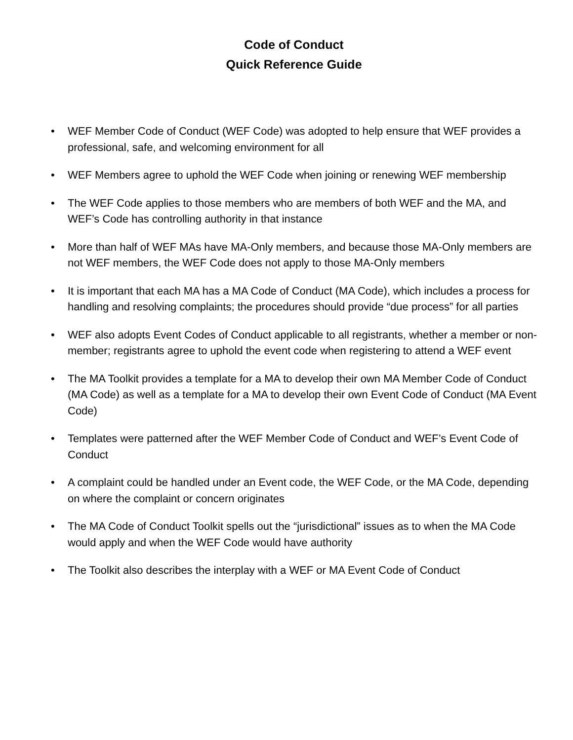Code of Conduct
Quick Reference Guide
• WEF Member Code of Conduct (WEF Code) was adopted to help ensure that WEF provides a professional, safe, and welcoming environment for all
• WEF Members agree to uphold the WEF Code when joining or renewing WEF membership
• The WEF Code applies to those members who are members of both WEF and the MA, and WEF’s Code has controlling authority in that instance
• More than half of WEF MAs have MA-Only members, and because those MA-Only members are not WEF members, the WEF Code does not apply to those MA-Only members
• It is important that each MA has a MA Code of Conduct (MA Code), which includes a process for handling and resolving complaints; the procedures should provide “due process” for all parties
• WEF also adopts Event Codes of Conduct applicable to all registrants, whether a member or non-member; registrants agree to uphold the event code when registering to attend a WEF event
• The MA Toolkit provides a template for a MA to develop their own MA Member Code of Conduct (MA Code) as well as a template for a MA to develop their own Event Code of Conduct (MA Event Code)
• Templates were patterned after the WEF Member Code of Conduct and WEF’s Event Code of Conduct
• A complaint could be handled under an Event code, the WEF Code, or the MA Code, depending on where the complaint or concern originates
• The MA Code of Conduct Toolkit spells out the “jurisdictional” issues as to when the MA Code would apply and when the WEF Code would have authority
• The Toolkit also describes the interplay with a WEF or MA Event Code of Conduct